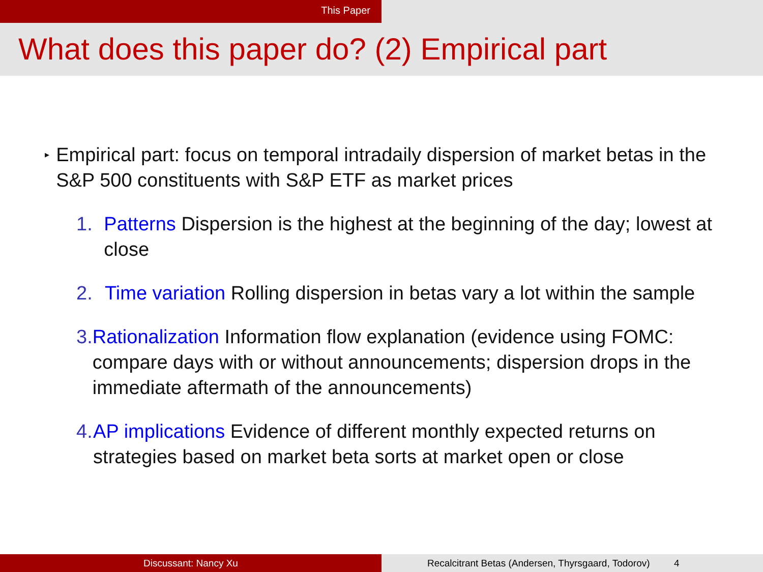This Paper
What does this paper do? (2) Empirical part
▸
Empirical part: focus on temporal intradaily dispersion of market betas in the S&P 500 constituents with S&P ETF as market prices
1. Patterns Dispersion is the highest at the beginning of the day; lowest at close
2. Time variation Rolling dispersion in betas vary a lot within the sample
3. Rationalization Information flow explanation (evidence using FOMC: compare days with or without announcements; dispersion drops in the immediate aftermath of the announcements)
4. AP implications Evidence of different monthly expected returns on strategies based on market beta sorts at market open or close
Discussant: Nancy Xu Recalcitrant Betas (Andersen, Thyrsgaard, Todorov) 4